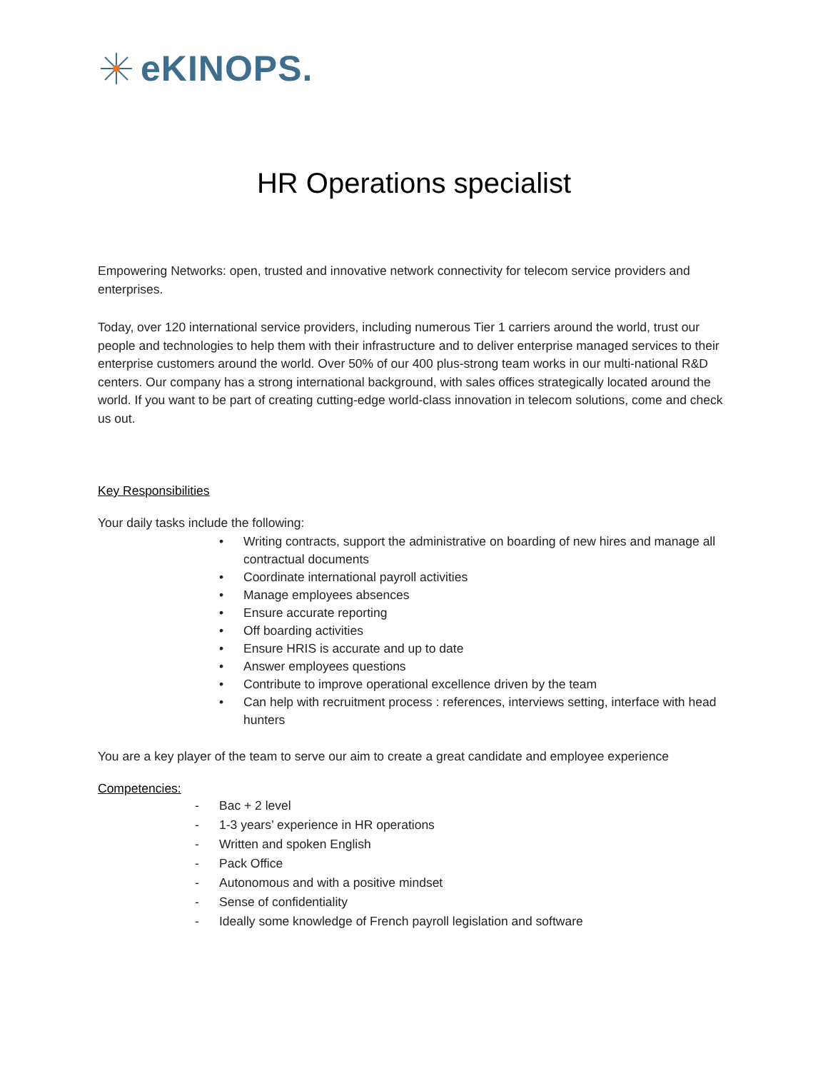eKINOPS.
HR Operations specialist
Empowering Networks: open, trusted and innovative network connectivity for telecom service providers and enterprises.
Today, over 120 international service providers, including numerous Tier 1 carriers around the world, trust our people and technologies to help them with their infrastructure and to deliver enterprise managed services to their enterprise customers around the world. Over 50% of our 400 plus-strong team works in our multi-national R&D centers. Our company has a strong international background, with sales offices strategically located around the world. If you want to be part of creating cutting-edge world-class innovation in telecom solutions, come and check us out.
Key Responsibilities
Your daily tasks include the following:
• Writing contracts, support the administrative on boarding of new hires and manage all contractual documents
• Coordinate international payroll activities
• Manage employees absences
• Ensure accurate reporting
• Off boarding activities
• Ensure HRIS is accurate and up to date
• Answer employees questions
• Contribute to improve operational excellence driven by the team
• Can help with recruitment process : references, interviews setting, interface with head hunters
You are a key player of the team to serve our aim to create a great candidate and employee experience
Competencies:
- Bac + 2 level
- 1-3 years’ experience in HR operations
- Written and spoken English
- Pack Office
- Autonomous and with a positive mindset
- Sense of confidentiality
- Ideally some knowledge of French payroll legislation and software